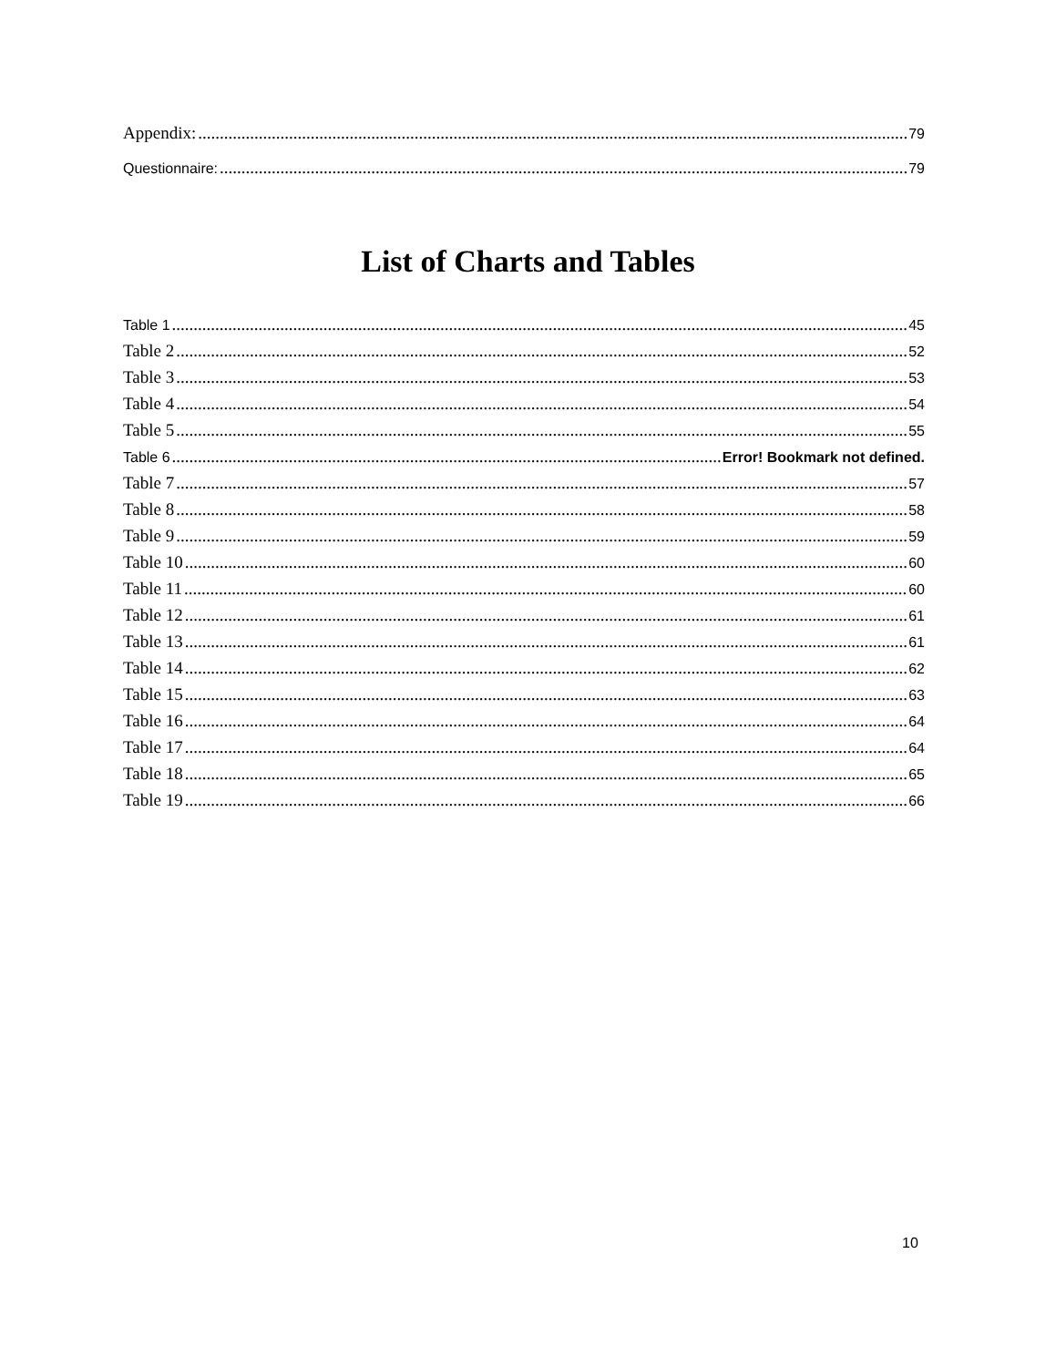Appendix: 79
Questionnaire: 79
List of Charts and Tables
Table 1 45
Table 2 52
Table 3 53
Table 4 54
Table 5 55
Table 6 Error! Bookmark not defined.
Table 7 57
Table 8 58
Table 9 59
Table 10 60
Table 11 60
Table 12 61
Table 13 61
Table 14 62
Table 15 63
Table 16 64
Table 17 64
Table 18 65
Table 19 66
10